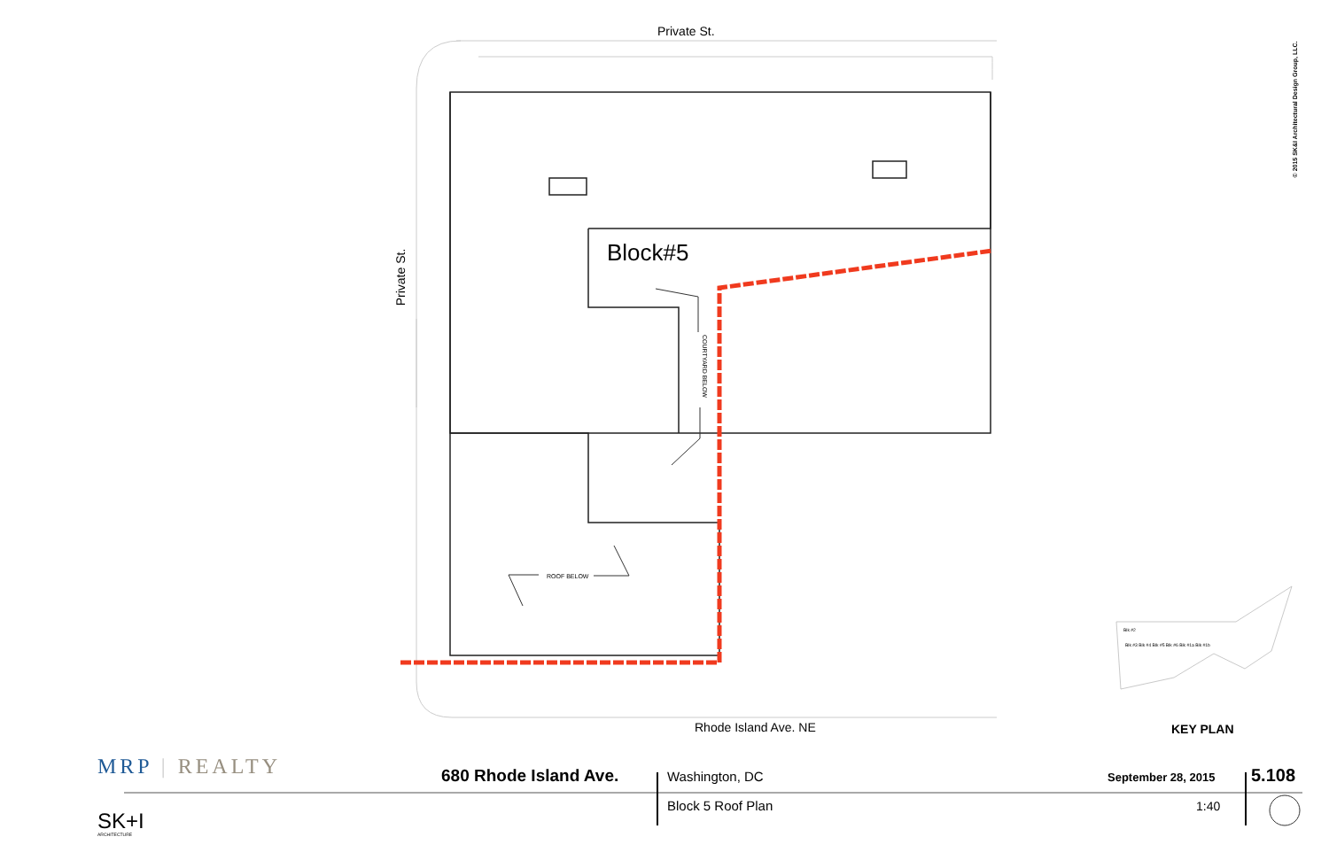Private St.
Private St.
Block#5
COURTYARD BELOW
ROOF BELOW
Rhode Island Ave. NE
Blk #2
Blk #3 Blk #4 Blk #5 Blk #6 Blk #1a Blk #1b
KEY PLAN
© 2015 SK&I Architectural Design Group, LLC.
MRP | REALTY
SK+I
ARCHITECTURE
680 Rhode Island Ave. Washington, DC
Block 5 Roof Plan
September 28, 2015
1:40
5.108